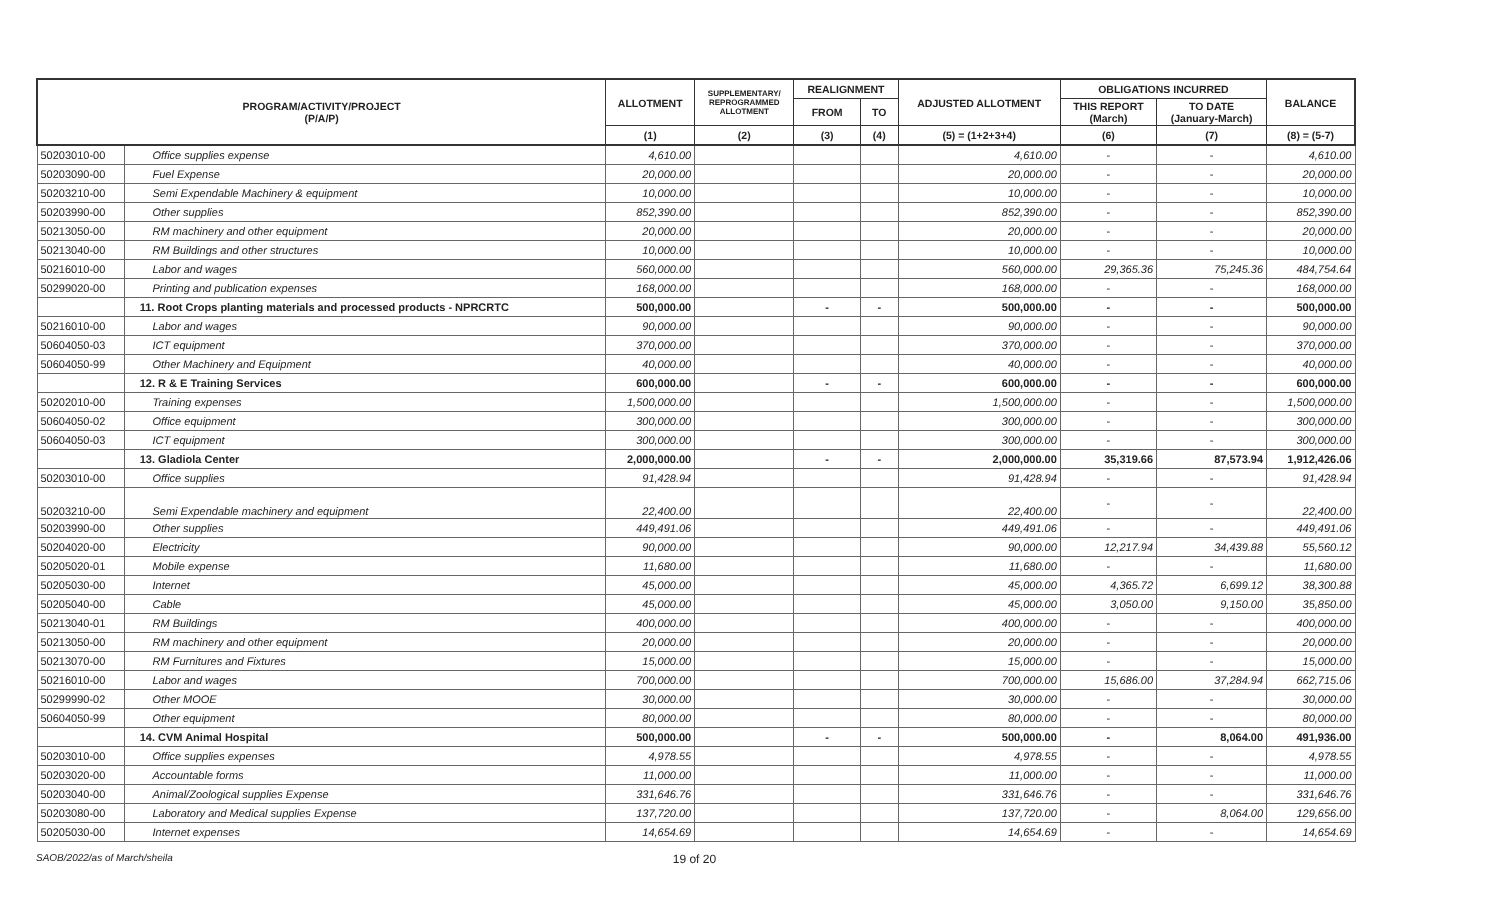| PROGRAM/ACTIVITY/PROJECT (P/A/P) | | ALLOTMENT | SUPPLEMENTARY/ REPROGRAMMED ALLOTMENT | REALIGNMENT | | ADJUSTED ALLOTMENT | OBLIGATIONS INCURRED | | BALANCE |
| --- | --- | --- | --- | --- | --- | --- | --- | --- | --- |
| | | | | FROM | TO | | THIS REPORT (March) | TO DATE (January-March) | |
| | | (1) | (2) | (3) | (4) | (5) = (1+2+3+4) | (6) | (7) | (8) = (5-7) |
| 50203010-00 | Office supplies expense | 4,610.00 | | | | 4,610.00 | - | - | 4,610.00 |
| 50203090-00 | Fuel Expense | 20,000.00 | | | | 20,000.00 | - | - | 20,000.00 |
| 50203210-00 | Semi Expendable Machinery & equipment | 10,000.00 | | | | 10,000.00 | - | - | 10,000.00 |
| 50203990-00 | Other supplies | 852,390.00 | | | | 852,390.00 | - | - | 852,390.00 |
| 50213050-00 | RM machinery and other equipment | 20,000.00 | | | | 20,000.00 | - | - | 20,000.00 |
| 50213040-00 | RM Buildings and other structures | 10,000.00 | | | | 10,000.00 | - | - | 10,000.00 |
| 50216010-00 | Labor and wages | 560,000.00 | | | | 560,000.00 | 29,365.36 | 75,245.36 | 484,754.64 |
| 50299020-00 | Printing and publication expenses | 168,000.00 | | | | 168,000.00 | - | - | 168,000.00 |
| | 11. Root Crops planting materials and processed products - NPRCRTC | 500,000.00 | | - | - | 500,000.00 | - | - | 500,000.00 |
| 50216010-00 | Labor and wages | 90,000.00 | | | | 90,000.00 | - | - | 90,000.00 |
| 50604050-03 | ICT equipment | 370,000.00 | | | | 370,000.00 | - | - | 370,000.00 |
| 50604050-99 | Other Machinery and Equipment | 40,000.00 | | | | 40,000.00 | - | - | 40,000.00 |
| | 12. R & E Training Services | 600,000.00 | | - | - | 600,000.00 | - | - | 600,000.00 |
| 50202010-00 | Training expenses | 1,500,000.00 | | | | 1,500,000.00 | - | - | 1,500,000.00 |
| 50604050-02 | Office equipment | 300,000.00 | | | | 300,000.00 | - | - | 300,000.00 |
| 50604050-03 | ICT equipment | 300,000.00 | | | | 300,000.00 | - | - | 300,000.00 |
| | 13. Gladiola Center | 2,000,000.00 | | - | - | 2,000,000.00 | 35,319.66 | 87,573.94 | 1,912,426.06 |
| 50203010-00 | Office supplies | 91,428.94 | | | | 91,428.94 | - | - | 91,428.94 |
| 50203210-00 | Semi Expendable machinery and equipment | 22,400.00 | | | | 22,400.00 | - | - | 22,400.00 |
| 50203990-00 | Other supplies | 449,491.06 | | | | 449,491.06 | - | - | 449,491.06 |
| 50204020-00 | Electricity | 90,000.00 | | | | 90,000.00 | 12,217.94 | 34,439.88 | 55,560.12 |
| 50205020-01 | Mobile expense | 11,680.00 | | | | 11,680.00 | - | - | 11,680.00 |
| 50205030-00 | Internet | 45,000.00 | | | | 45,000.00 | 4,365.72 | 6,699.12 | 38,300.88 |
| 50205040-00 | Cable | 45,000.00 | | | | 45,000.00 | 3,050.00 | 9,150.00 | 35,850.00 |
| 50213040-01 | RM Buildings | 400,000.00 | | | | 400,000.00 | - | - | 400,000.00 |
| 50213050-00 | RM machinery and other equipment | 20,000.00 | | | | 20,000.00 | - | - | 20,000.00 |
| 50213070-00 | RM Furnitures and Fixtures | 15,000.00 | | | | 15,000.00 | - | - | 15,000.00 |
| 50216010-00 | Labor and wages | 700,000.00 | | | | 700,000.00 | 15,686.00 | 37,284.94 | 662,715.06 |
| 50299990-02 | Other MOOE | 30,000.00 | | | | 30,000.00 | - | - | 30,000.00 |
| 50604050-99 | Other equipment | 80,000.00 | | | | 80,000.00 | - | - | 80,000.00 |
| | 14. CVM Animal Hospital | 500,000.00 | | - | - | 500,000.00 | - | 8,064.00 | 491,936.00 |
| 50203010-00 | Office supplies expenses | 4,978.55 | | | | 4,978.55 | - | - | 4,978.55 |
| 50203020-00 | Accountable forms | 11,000.00 | | | | 11,000.00 | - | - | 11,000.00 |
| 50203040-00 | Animal/Zoological supplies Expense | 331,646.76 | | | | 331,646.76 | - | - | 331,646.76 |
| 50203080-00 | Laboratory and Medical supplies Expense | 137,720.00 | | | | 137,720.00 | - | 8,064.00 | 129,656.00 |
| 50205030-00 | Internet expenses | 14,654.69 | | | | 14,654.69 | - | - | 14,654.69 |
SAOB/2022/as of March/sheila 19 of 20